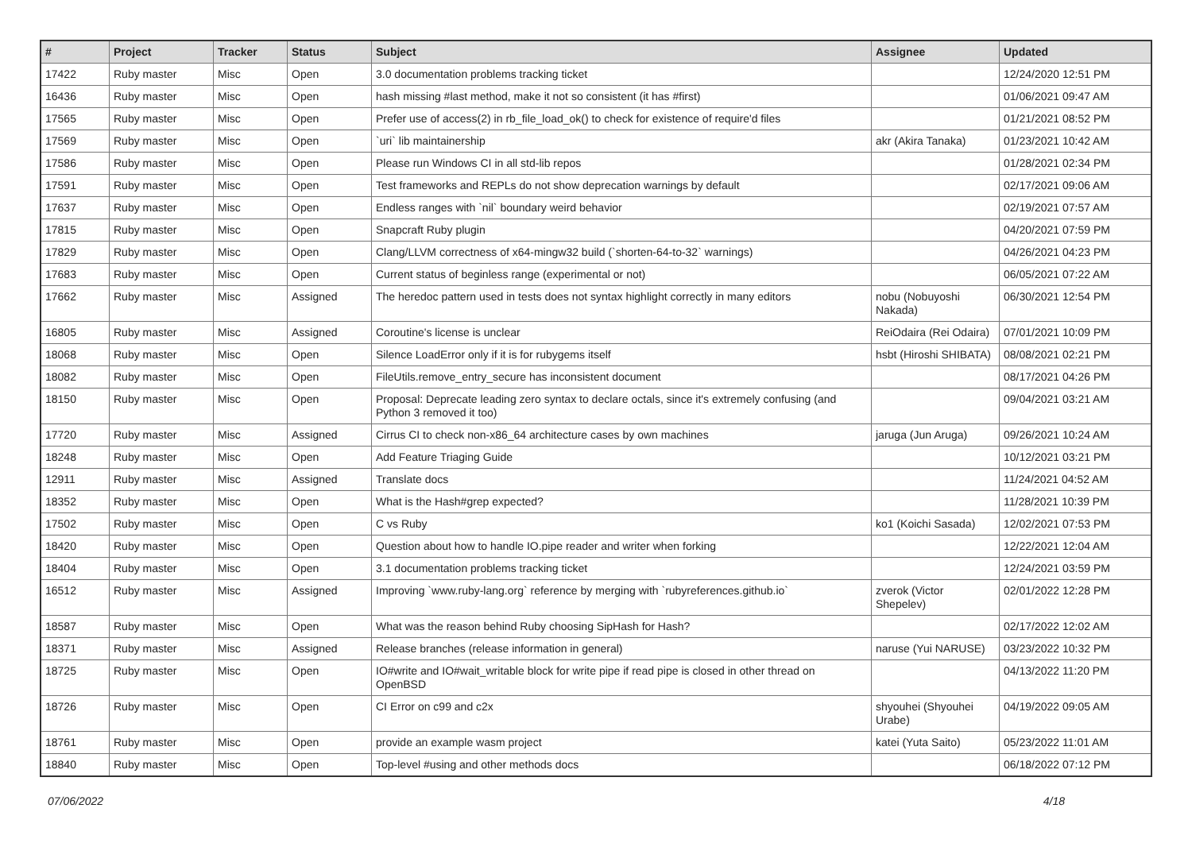| # | Project | Tracker | Status | Subject | Assignee | Updated |
| --- | --- | --- | --- | --- | --- | --- |
| 17422 | Ruby master | Misc | Open | 3.0 documentation problems tracking ticket | | 12/24/2020 12:51 PM |
| 16436 | Ruby master | Misc | Open | hash missing #last method, make it not so consistent (it has #first) | | 01/06/2021 09:47 AM |
| 17565 | Ruby master | Misc | Open | Prefer use of access(2) in rb_file_load_ok() to check for existence of require'd files | | 01/21/2021 08:52 PM |
| 17569 | Ruby master | Misc | Open | `uri` lib maintainership | akr (Akira Tanaka) | 01/23/2021 10:42 AM |
| 17586 | Ruby master | Misc | Open | Please run Windows CI in all std-lib repos | | 01/28/2021 02:34 PM |
| 17591 | Ruby master | Misc | Open | Test frameworks and REPLs do not show deprecation warnings by default | | 02/17/2021 09:06 AM |
| 17637 | Ruby master | Misc | Open | Endless ranges with `nil` boundary weird behavior | | 02/19/2021 07:57 AM |
| 17815 | Ruby master | Misc | Open | Snapcraft Ruby plugin | | 04/20/2021 07:59 PM |
| 17829 | Ruby master | Misc | Open | Clang/LLVM correctness of x64-mingw32 build (`shorten-64-to-32` warnings) | | 04/26/2021 04:23 PM |
| 17683 | Ruby master | Misc | Open | Current status of beginless range (experimental or not) | | 06/05/2021 07:22 AM |
| 17662 | Ruby master | Misc | Assigned | The heredoc pattern used in tests does not syntax highlight correctly in many editors | nobu (Nobuyoshi Nakada) | 06/30/2021 12:54 PM |
| 16805 | Ruby master | Misc | Assigned | Coroutine's license is unclear | ReiOdaira (Rei Odaira) | 07/01/2021 10:09 PM |
| 18068 | Ruby master | Misc | Open | Silence LoadError only if it is for rubygems itself | hsbt (Hiroshi SHIBATA) | 08/08/2021 02:21 PM |
| 18082 | Ruby master | Misc | Open | FileUtils.remove_entry_secure has inconsistent document | | 08/17/2021 04:26 PM |
| 18150 | Ruby master | Misc | Open | Proposal: Deprecate leading zero syntax to declare octals, since it's extremely confusing (and Python 3 removed it too) | | 09/04/2021 03:21 AM |
| 17720 | Ruby master | Misc | Assigned | Cirrus CI to check non-x86_64 architecture cases by own machines | jaruga (Jun Aruga) | 09/26/2021 10:24 AM |
| 18248 | Ruby master | Misc | Open | Add Feature Triaging Guide | | 10/12/2021 03:21 PM |
| 12911 | Ruby master | Misc | Assigned | Translate docs | | 11/24/2021 04:52 AM |
| 18352 | Ruby master | Misc | Open | What is the Hash#grep expected? | | 11/28/2021 10:39 PM |
| 17502 | Ruby master | Misc | Open | C vs Ruby | ko1 (Koichi Sasada) | 12/02/2021 07:53 PM |
| 18420 | Ruby master | Misc | Open | Question about how to handle IO.pipe reader and writer when forking | | 12/22/2021 12:04 AM |
| 18404 | Ruby master | Misc | Open | 3.1 documentation problems tracking ticket | | 12/24/2021 03:59 PM |
| 16512 | Ruby master | Misc | Assigned | Improving `www.ruby-lang.org` reference by merging with `rubyreferences.github.io` | zverok (Victor Shepelev) | 02/01/2022 12:28 PM |
| 18587 | Ruby master | Misc | Open | What was the reason behind Ruby choosing SipHash for Hash? | | 02/17/2022 12:02 AM |
| 18371 | Ruby master | Misc | Assigned | Release branches (release information in general) | naruse (Yui NARUSE) | 03/23/2022 10:32 PM |
| 18725 | Ruby master | Misc | Open | IO#write and IO#wait_writable block for write pipe if read pipe is closed in other thread on OpenBSD | | 04/13/2022 11:20 PM |
| 18726 | Ruby master | Misc | Open | CI Error on c99 and c2x | shyouhei (Shyouhei Urabe) | 04/19/2022 09:05 AM |
| 18761 | Ruby master | Misc | Open | provide an example wasm project | katei (Yuta Saito) | 05/23/2022 11:01 AM |
| 18840 | Ruby master | Misc | Open | Top-level #using and other methods docs | | 06/18/2022 07:12 PM |
07/06/2022 4/18